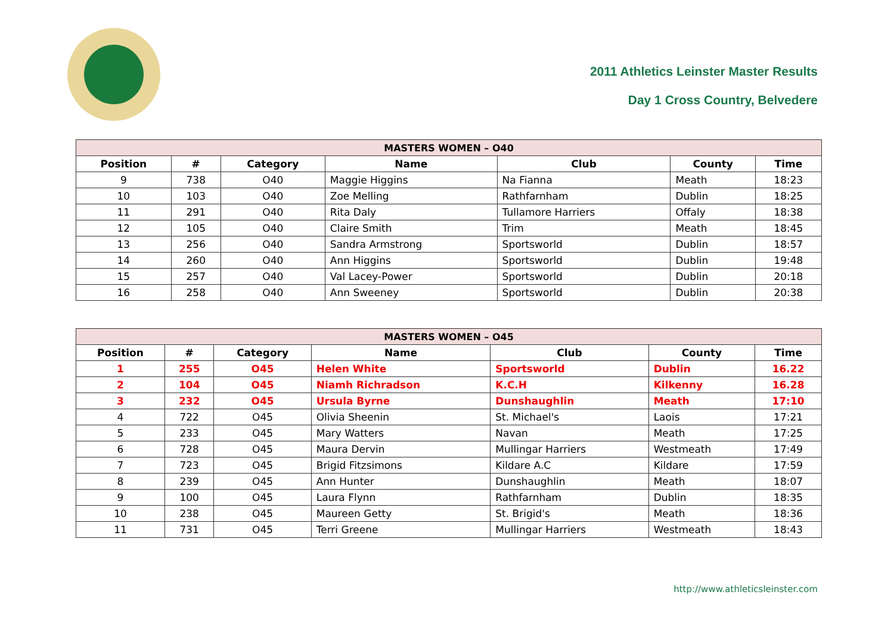2011 Athletics Leinster Master Results
Day 1 Cross Country, Belvedere
| MASTERS WOMEN – O40 | | | | | | |
| --- | --- | --- | --- | --- | --- | --- |
| Position | # | Category | Name | Club | County | Time |
| 9 | 738 | O40 | Maggie Higgins | Na Fianna | Meath | 18:23 |
| 10 | 103 | O40 | Zoe Melling | Rathfarnham | Dublin | 18:25 |
| 11 | 291 | O40 | Rita Daly | Tullamore Harriers | Offaly | 18:38 |
| 12 | 105 | O40 | Claire Smith | Trim | Meath | 18:45 |
| 13 | 256 | O40 | Sandra Armstrong | Sportsworld | Dublin | 18:57 |
| 14 | 260 | O40 | Ann Higgins | Sportsworld | Dublin | 19:48 |
| 15 | 257 | O40 | Val Lacey-Power | Sportsworld | Dublin | 20:18 |
| 16 | 258 | O40 | Ann Sweeney | Sportsworld | Dublin | 20:38 |
| MASTERS WOMEN – O45 | | | | | | |
| --- | --- | --- | --- | --- | --- | --- |
| Position | # | Category | Name | Club | County | Time |
| 1 | 255 | O45 | Helen White | Sportsworld | Dublin | 16.22 |
| 2 | 104 | O45 | Niamh Richradson | K.C.H | Kilkenny | 16.28 |
| 3 | 232 | O45 | Ursula Byrne | Dunshaughlin | Meath | 17:10 |
| 4 | 722 | O45 | Olivia Sheenin | St. Michael's | Laois | 17:21 |
| 5 | 233 | O45 | Mary Watters | Navan | Meath | 17:25 |
| 6 | 728 | O45 | Maura Dervin | Mullingar Harriers | Westmeath | 17:49 |
| 7 | 723 | O45 | Brigid Fitzsimons | Kildare A.C | Kildare | 17:59 |
| 8 | 239 | O45 | Ann Hunter | Dunshaughlin | Meath | 18:07 |
| 9 | 100 | O45 | Laura Flynn | Rathfarnham | Dublin | 18:35 |
| 10 | 238 | O45 | Maureen Getty | St. Brigid's | Meath | 18:36 |
| 11 | 731 | O45 | Terri Greene | Mullingar Harriers | Westmeath | 18:43 |
http://www.athleticsleinster.com